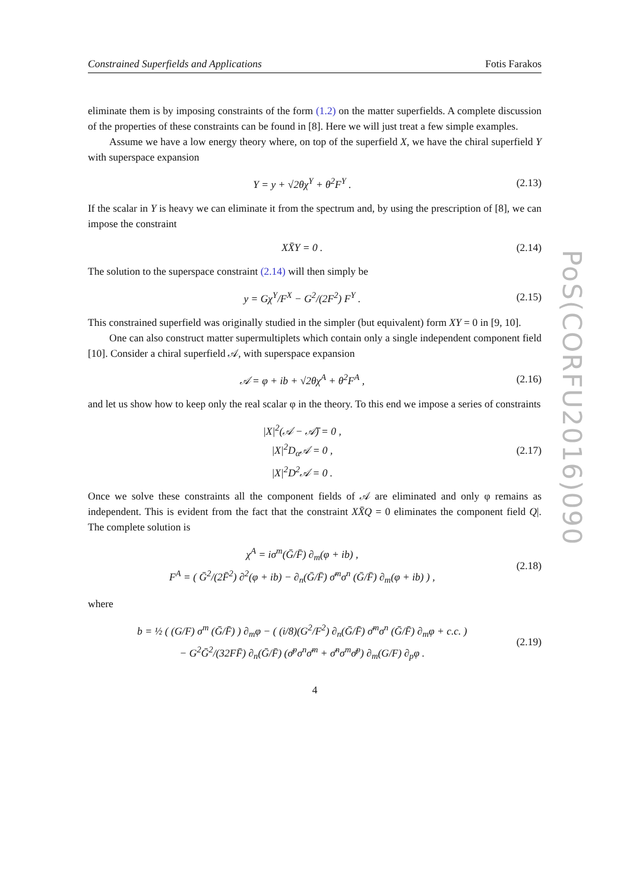Constrained Superfields and Applications Fotis Farakos
eliminate them is by imposing constraints of the form (1.2) on the matter superfields. A complete discussion of the properties of these constraints can be found in [8]. Here we will just treat a few simple examples.
Assume we have a low energy theory where, on top of the superfield X, we have the chiral superfield Y with superspace expansion
Y = y + √2θχ<sup>Y</sup> + θ<sup>2</sup>F<sup>Y</sup> . (2.13)
If the scalar in Y is heavy we can eliminate it from the spectrum and, by using the prescription of [8], we can impose the constraint
XX̄Y = 0 . (2.14)
The solution to the superspace constraint (2.14) will then simply be
y = Gχ<sup>Y</sup>/F<sup>X</sup> − G<sup>2</sup>/(2F<sup>2</sup>) F<sup>Y</sup> . (2.15)
This constrained superfield was originally studied in the simpler (but equivalent) form XY = 0 in [9, 10].
One can also construct matter supermultiplets which contain only a single independent component field [10]. Consider a chiral superfield 𝒜, with superspace expansion
𝒜 = φ + ib + √2θχ<sup>A</sup> + θ<sup>2</sup>F<sup>A</sup> , (2.16)
and let us show how to keep only the real scalar φ in the theory. To this end we impose a series of constraints
|X|<sup>2</sup>(𝒜 − 𝒜̄) = 0 ,
|X|<sup>2</sup>D<sub>α</sub>𝒜 = 0 ,
|X|<sup>2</sup>D<sup>2</sup>𝒜 = 0 . (2.17)
Once we solve these constraints all the component fields of 𝒜 are eliminated and only φ remains as independent. This is evident from the fact that the constraint XX̄Q = 0 eliminates the component field Q|. The complete solution is
χ<sup>A</sup> = iσ<sup>m</sup>(Ḡ/F̄) ∂<sub>m</sub>(φ + ib) ,
F<sup>A</sup> = ( Ḡ<sup>2</sup>/(2F̄<sup>2</sup>) ∂<sup>2</sup>(φ + ib) − ∂<sub>n</sub>(Ḡ/F̄) σ̄<sup>m</sup>σ<sup>n</sup> (Ḡ/F̄) ∂<sub>m</sub>(φ + ib) ) , (2.18)
where
b = ½ ( (G/F) σ<sup>m</sup> (Ḡ/F̄) ) ∂<sub>m</sub>φ − ( (i/8)(G<sup>2</sup>/F<sup>2</sup>) ∂<sub>n</sub>(Ḡ/F̄) σ̄<sup>m</sup>σ<sup>n</sup> (Ḡ/F̄) ∂<sub>m</sub>φ + c.c. )
− G<sup>2</sup>Ḡ<sup>2</sup>/(32FF̄) ∂<sub>n</sub>(Ḡ/F̄) (σ̄<sup>p</sup>σ<sup>n</sup>σ̄<sup>m</sup> + σ̄<sup>n</sup>σ<sup>m</sup>σ̄<sup>p</sup>) ∂<sub>m</sub>(G/F) ∂<sub>p</sub>φ . (2.19)
4
PoS(CORFU2016)090